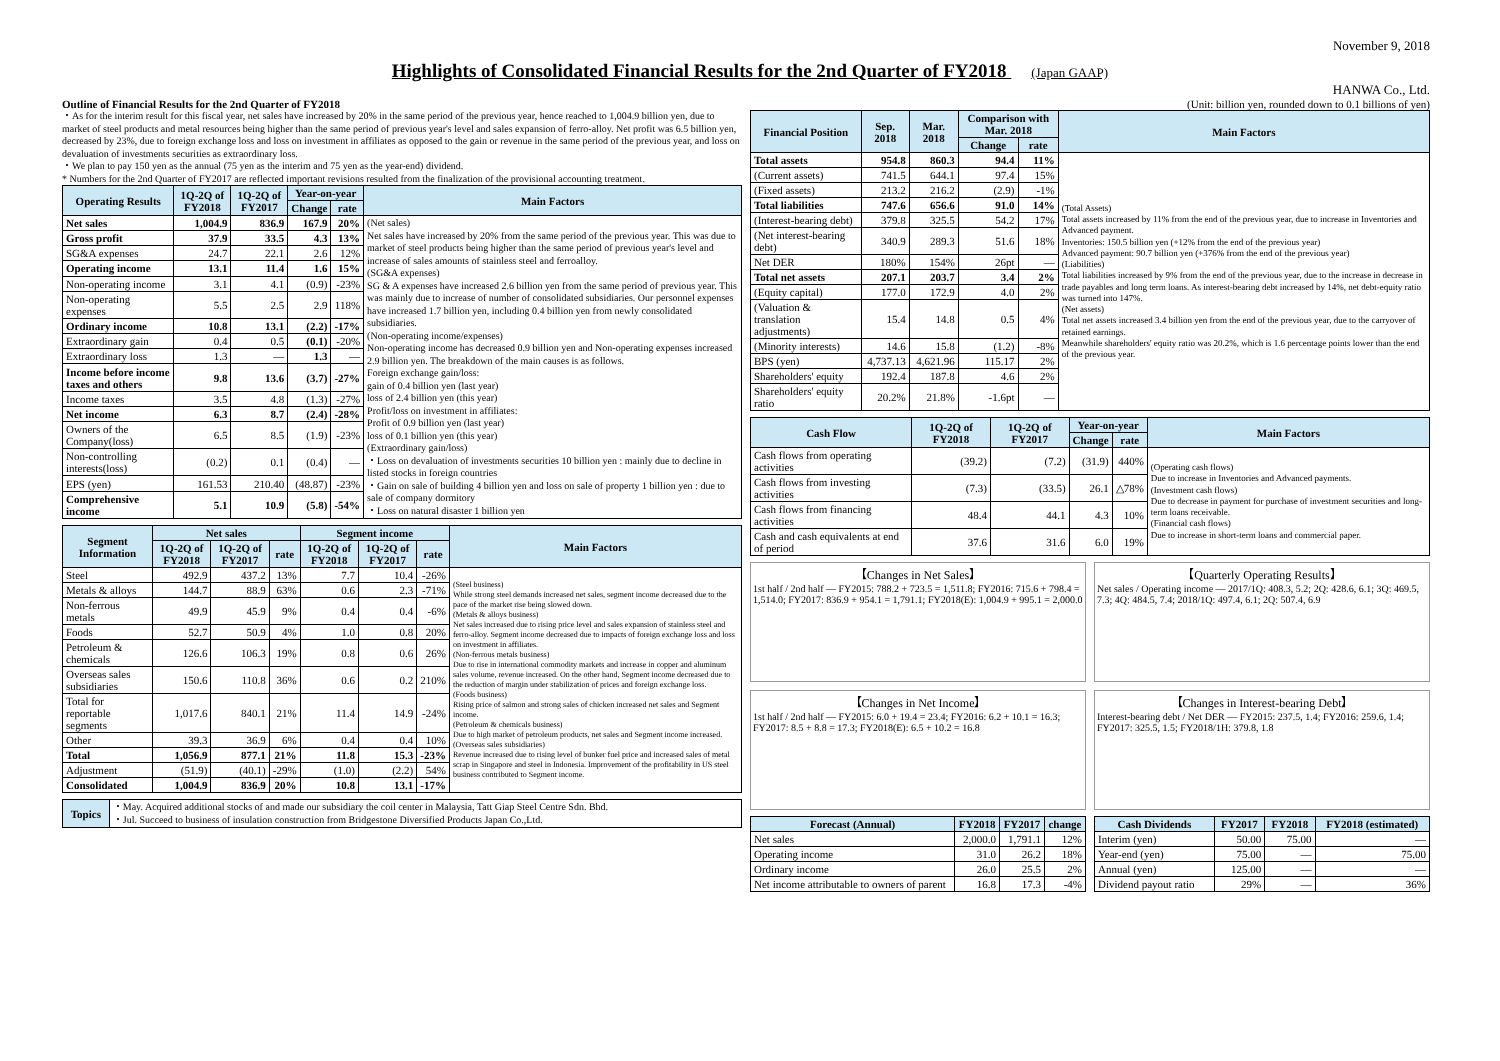November 9, 2018
Highlights of Consolidated Financial Results for the 2nd Quarter of FY2018 (Japan GAAP)
HANWA Co., Ltd.
Outline of Financial Results for the 2nd Quarter of FY2018
・As for the interim result for this fiscal year, net sales have increased by 20% in the same period of the previous year, hence reached to 1,004.9 billion yen, due to market of steel products and metal resources being higher than the same period of previous year's level and sales expansion of ferro-alloy. Net profit was 6.5 billion yen, decreased by 23%, due to foreign exchange loss and loss on investment in affiliates as opposed to the gain or revenue in the same period of the previous year, and loss on devaluation of investments securities as extraordinary loss.
・We plan to pay 150 yen as the annual (75 yen as the interim and 75 yen as the year-end) dividend.
* Numbers for the 2nd Quarter of FY2017 are reflected important revisions resulted from the finalization of the provisional accounting treatment.
| Operating Results | 1Q-2Q of FY2018 | 1Q-2Q of FY2017 | Year-on-year | | Main Factors |
| --- | --- | --- | --- | --- | --- |
| | | | Change | rate | |
| Net sales | 1,004.9 | 836.9 | 167.9 | 20% | (Net sales) Net sales have increased by 20% from the same period of the previous year. This was due to market of steel products being higher than the same period of previous year's level and increase of sales amounts of stainless steel and ferroalloy. (SG&A expenses) SG & A expenses have increased 2.6 billion yen from the same period of previous year. This was mainly due to increase of number of consolidated subsidiaries. Our personnel expenses have increased 1.7 billion yen, including 0.4 billion yen from newly consolidated subsidiaries. (Non-operating income/expenses) Non-operating income has decreased 0.9 billion yen and Non-operating expenses increased 2.9 billion yen. The breakdown of the main causes is as follows. Foreign exchange gain/loss: gain of 0.4 billion yen (last year) loss of 2.4 billion yen (this year) Profit/loss on investment in affiliates: Profit of 0.9 billion yen (last year) loss of 0.1 billion yen (this year) (Extraordinary gain/loss) ・Loss on devaluation of investments securities 10 billion yen : mainly due to decline in listed stocks in foreign countries ・Gain on sale of building 4 billion yen and loss on sale of property 1 billion yen : due to sale of company dormitory ・Loss on natural disaster 1 billion yen |
| Gross profit | 37.9 | 33.5 | 4.3 | 13% | |
| SG&A expenses | 24.7 | 22.1 | 2.6 | 12% | |
| Operating income | 13.1 | 11.4 | 1.6 | 15% | |
| Non-operating income | 3.1 | 4.1 | (0.9) | -23% | |
| Non-operating expenses | 5.5 | 2.5 | 2.9 | 118% | |
| Ordinary income | 10.8 | 13.1 | (2.2) | -17% | |
| Extraordinary gain | 0.4 | 0.5 | (0.1) | -20% | |
| Extraordinary loss | 1.3 | — | 1.3 | — | |
| Income before income taxes and others | 9.8 | 13.6 | (3.7) | -27% | |
| Income taxes | 3.5 | 4.8 | (1.3) | -27% | |
| Net income | 6.3 | 8.7 | (2.4) | -28% | |
| Owners of the Company(loss) | 6.5 | 8.5 | (1.9) | -23% | |
| Non-controlling interests(loss) | (0.2) | 0.1 | (0.4) | — | |
| EPS (yen) | 161.53 | 210.40 | (48.87) | -23% | |
| Comprehensive income | 5.1 | 10.9 | (5.8) | -54% | |
| Segment Information | Net sales | | | Segment income | | | Main Factors |
| --- | --- | --- | --- | --- | --- | --- | --- |
| | 1Q-2Q of FY2018 | 1Q-2Q of FY2017 | rate | 1Q-2Q of FY2018 | 1Q-2Q of FY2017 | rate | |
| Steel | 492.9 | 437.2 | 13% | 7.7 | 10.4 | -26% | (Steel business) While strong steel demands increased net sales, segment income decreased due to the pace of the market rise being slowed down. (Metals & alloys business) Net sales increased due to rising price level and sales expansion of stainless steel and ferro-alloy. Segment income decreased due to impacts of foreign exchange loss and loss on investment in affiliates. (Non-ferrous metals business) Due to rise in international commodity markets and increase in copper and aluminum sales volume, revenue increased. On the other hand, Segment income decreased due to the reduction of margin under stabilization of prices and foreign exchange loss. (Foods business) Rising price of salmon and strong sales of chicken increased net sales and Segment income. (Petroleum & chemicals business) Due to high market of petroleum products, net sales and Segment income increased. (Overseas sales subsidiaries) Revenue increased due to rising level of bunker fuel price and increased sales of metal scrap in Singapore and steel in Indonesia. Improvement of the profitability in US steel business contributed to Segment income. |
| Metals & alloys | 144.7 | 88.9 | 63% | 0.6 | 2.3 | -71% | |
| Non-ferrous metals | 49.9 | 45.9 | 9% | 0.4 | 0.4 | -6% | |
| Foods | 52.7 | 50.9 | 4% | 1.0 | 0.8 | 20% | |
| Petroleum & chemicals | 126.6 | 106.3 | 19% | 0.8 | 0.6 | 26% | |
| Overseas sales subsidiaries | 150.6 | 110.8 | 36% | 0.6 | 0.2 | 210% | |
| Total for reportable segments | 1,017.6 | 840.1 | 21% | 11.4 | 14.9 | -24% | |
| Other | 39.3 | 36.9 | 6% | 0.4 | 0.4 | 10% | |
| Total | 1,056.9 | 877.1 | 21% | 11.8 | 15.3 | -23% | |
| Adjustment | (51.9) | (40.1) | -29% | (1.0) | (2.2) | 54% | |
| Consolidated | 1,004.9 | 836.9 | 20% | 10.8 | 13.1 | -17% | |
| Topics | ・May. Acquired additional stocks of and made our subsidiary the coil center in Malaysia, Tatt Giap Steel Centre Sdn. Bhd. ・Jul. Succeed to business of insulation construction from Bridgestone Diversified Products Japan Co.,Ltd. |
(Unit: billion yen, rounded down to 0.1 billions of yen)
| Financial Position | Sep. 2018 | Mar. 2018 | Comparison with Mar. 2018 | | Main Factors |
| --- | --- | --- | --- | --- | --- |
| | | | Change | rate | |
| Total assets | 954.8 | 860.3 | 94.4 | 11% | (Total Assets) Total assets increased by 11% from the end of the previous year, due to increase in Inventories and Advanced payment. Inventories: 150.5 billion yen (+12% from the end of the previous year) Advanced payment: 90.7 billion yen (+376% from the end of the previous year) (Liabilities) Total liabilities increased by 9% from the end of the previous year, due to the increase in decrease in trade payables and long term loans. As interest-bearing debt increased by 14%, net debt-equity ratio was turned into 147%. (Net assets) Total net assets increased 3.4 billion yen from the end of the previous year, due to the carryover of retained earnings. Meanwhile shareholders' equity ratio was 20.2%, which is 1.6 percentage points lower than the end of the previous year. |
| (Current assets) | 741.5 | 644.1 | 97.4 | 15% | |
| (Fixed assets) | 213.2 | 216.2 | (2.9) | -1% | |
| Total liabilities | 747.6 | 656.6 | 91.0 | 14% | |
| (Interest-bearing debt) | 379.8 | 325.5 | 54.2 | 17% | |
| (Net interest-bearing debt) | 340.9 | 289.3 | 51.6 | 18% | |
| Net DER | 180% | 154% | 26pt | — | |
| Total net assets | 207.1 | 203.7 | 3.4 | 2% | |
| (Equity capital) | 177.0 | 172.9 | 4.0 | 2% | |
| (Valuation & translation adjustments) | 15.4 | 14.8 | 0.5 | 4% | |
| (Minority interests) | 14.6 | 15.8 | (1.2) | -8% | |
| BPS (yen) | 4,737.13 | 4,621.96 | 115.17 | 2% | |
| Shareholders' equity | 192.4 | 187.8 | 4.6 | 2% | |
| Shareholders' equity ratio | 20.2% | 21.8% | -1.6pt | — | |
| Cash Flow | 1Q-2Q of FY2018 | 1Q-2Q of FY2017 | Year-on-year | | Main Factors |
| --- | --- | --- | --- | --- | --- |
| | | | Change | rate | |
| Cash flows from operating activities | (39.2) | (7.2) | (31.9) | 440% | (Operating cash flows) Due to increase in Inventories and Advanced payments. (Investment cash flows) Due to decrease in payment for purchase of investment securities and long-term loans receivable. (Financial cash flows) Due to increase in short-term loans and commercial paper. |
| Cash flows from investing activities | (7.3) | (33.5) | 26.1 | △78% | |
| Cash flows from financing activities | 48.4 | 44.1 | 4.3 | 10% | |
| Cash and cash equivalents at end of period | 37.6 | 31.6 | 6.0 | 19% | |
【Changes in Net Sales】
1st half / 2nd half — FY2015: 788.2 + 723.5 = 1,511.8; FY2016: 715.6 + 798.4 = 1,514.0; FY2017: 836.9 + 954.1 = 1,791.1; FY2018(E): 1,004.9 + 995.1 = 2,000.0
【Quarterly Operating Results】
Net sales / Operating income — 2017/1Q: 408.3, 5.2; 2Q: 428.6, 6.1; 3Q: 469.5, 7.3; 4Q: 484.5, 7.4; 2018/1Q: 497.4, 6.1; 2Q: 507.4, 6.9
【Changes in Net Income】
1st half / 2nd half — FY2015: 6.0 + 19.4 = 23.4; FY2016: 6.2 + 10.1 = 16.3; FY2017: 8.5 + 8.8 = 17.3; FY2018(E): 6.5 + 10.2 = 16.8
【Changes in Interest-bearing Debt】
Interest-bearing debt / Net DER — FY2015: 237.5, 1.4; FY2016: 259.6, 1.4; FY2017: 325.5, 1.5; FY2018/1H: 379.8, 1.8
| Forecast (Annual) | FY2018 | FY2017 | change |
| --- | --- | --- | --- |
| Net sales | 2,000.0 | 1,791.1 | 12% |
| Operating income | 31.0 | 26.2 | 18% |
| Ordinary income | 26.0 | 25.5 | 2% |
| Net income attributable to owners of parent | 16.8 | 17.3 | -4% |
| Cash Dividends | FY2017 | FY2018 | FY2018 (estimated) |
| --- | --- | --- | --- |
| Interim (yen) | 50.00 | 75.00 | — |
| Year-end (yen) | 75.00 | — | 75.00 |
| Annual (yen) | 125.00 | — | — |
| Dividend payout ratio | 29% | — | 36% |